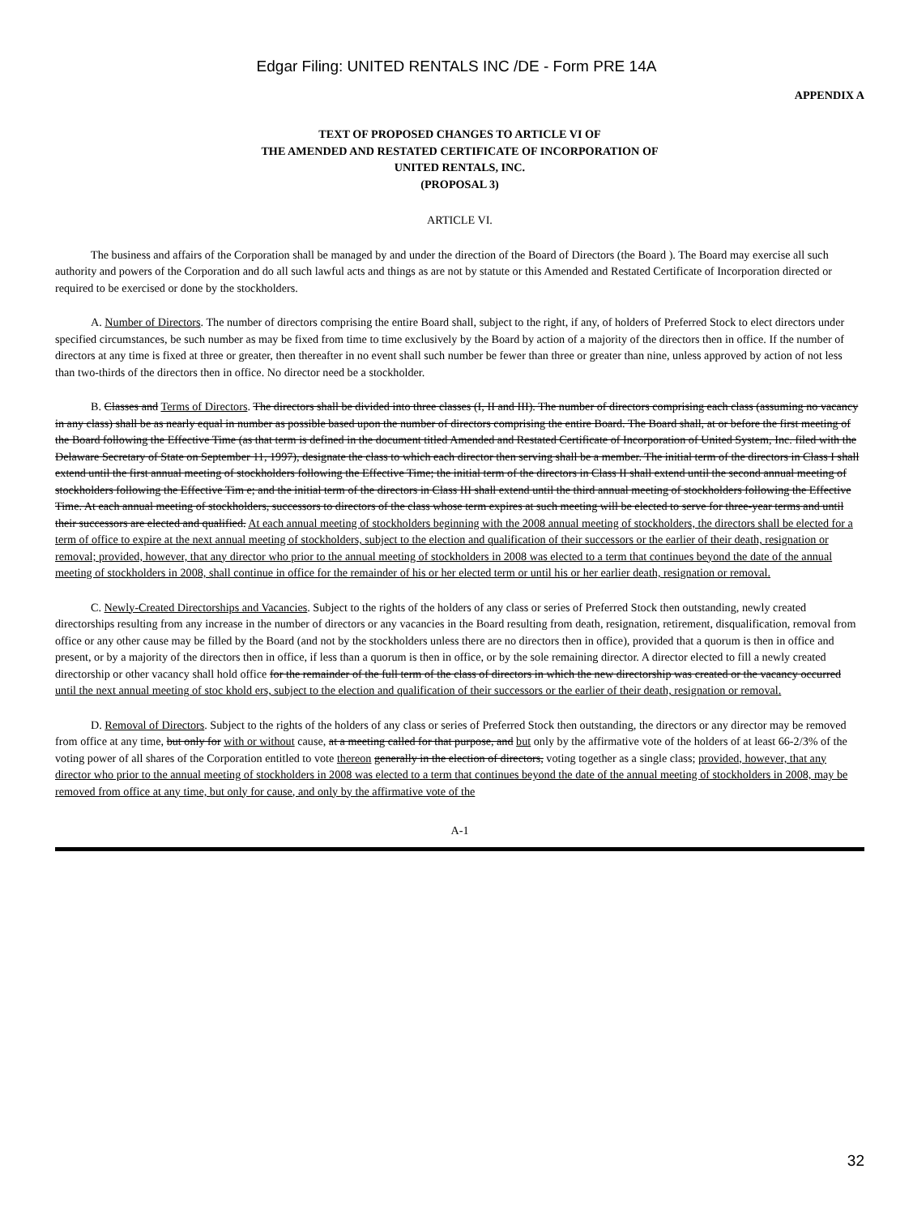Edgar Filing: UNITED RENTALS INC /DE - Form PRE 14A
APPENDIX A
TEXT OF PROPOSED CHANGES TO ARTICLE VI OF
THE AMENDED AND RESTATED CERTIFICATE OF INCORPORATION OF
UNITED RENTALS, INC.
(PROPOSAL 3)
ARTICLE VI.
The business and affairs of the Corporation shall be managed by and under the direction of the Board of Directors (the Board ). The Board may exercise all such authority and powers of the Corporation and do all such lawful acts and things as are not by statute or this Amended and Restated Certificate of Incorporation directed or required to be exercised or done by the stockholders.
A. Number of Directors. The number of directors comprising the entire Board shall, subject to the right, if any, of holders of Preferred Stock to elect directors under specified circumstances, be such number as may be fixed from time to time exclusively by the Board by action of a majority of the directors then in office. If the number of directors at any time is fixed at three or greater, then thereafter in no event shall such number be fewer than three or greater than nine, unless approved by action of not less than two-thirds of the directors then in office. No director need be a stockholder.
B. Classes and Terms of Directors. The directors shall be divided into three classes (I, II and III). The number of directors comprising each class (assuming no vacancy in any class) shall be as nearly equal in number as possible based upon the number of directors comprising the entire Board. The Board shall, at or before the first meeting of the Board following the Effective Time (as that term is defined in the document titled Amended and Restated Certificate of Incorporation of United System, Inc. filed with the Delaware Secretary of State on September 11, 1997), designate the class to which each director then serving shall be a member. The initial term of the directors in Class I shall extend until the first annual meeting of stockholders following the Effective Time; the initial term of the directors in Class II shall extend until the second annual meeting of stockholders following the Effective Tim e; and the initial term of the directors in Class III shall extend until the third annual meeting of stockholders following the Effective Time. At each annual meeting of stockholders, successors to directors of the class whose term expires at such meeting will be elected to serve for three-year terms and until their successors are elected and qualified. At each annual meeting of stockholders beginning with the 2008 annual meeting of stockholders, the directors shall be elected for a term of office to expire at the next annual meeting of stockholders, subject to the election and qualification of their successors or the earlier of their death, resignation or removal; provided, however, that any director who prior to the annual meeting of stockholders in 2008 was elected to a term that continues beyond the date of the annual meeting of stockholders in 2008, shall continue in office for the remainder of his or her elected term or until his or her earlier death, resignation or removal.
C. Newly-Created Directorships and Vacancies. Subject to the rights of the holders of any class or series of Preferred Stock then outstanding, newly created directorships resulting from any increase in the number of directors or any vacancies in the Board resulting from death, resignation, retirement, disqualification, removal from office or any other cause may be filled by the Board (and not by the stockholders unless there are no directors then in office), provided that a quorum is then in office and present, or by a majority of the directors then in office, if less than a quorum is then in office, or by the sole remaining director. A director elected to fill a newly created directorship or other vacancy shall hold office for the remainder of the full term of the class of directors in which the new directorship was created or the vacancy occurred until the next annual meeting of stoc khold ers, subject to the election and qualification of their successors or the earlier of their death, resignation or removal.
D. Removal of Directors. Subject to the rights of the holders of any class or series of Preferred Stock then outstanding, the directors or any director may be removed from office at any time, but only for with or without cause, at a meeting called for that purpose, and but only by the affirmative vote of the holders of at least 66-2/3% of the voting power of all shares of the Corporation entitled to vote thereon generally in the election of directors, voting together as a single class; provided, however, that any director who prior to the annual meeting of stockholders in 2008 was elected to a term that continues beyond the date of the annual meeting of stockholders in 2008, may be removed from office at any time, but only for cause, and only by the affirmative vote of the
A-1
32